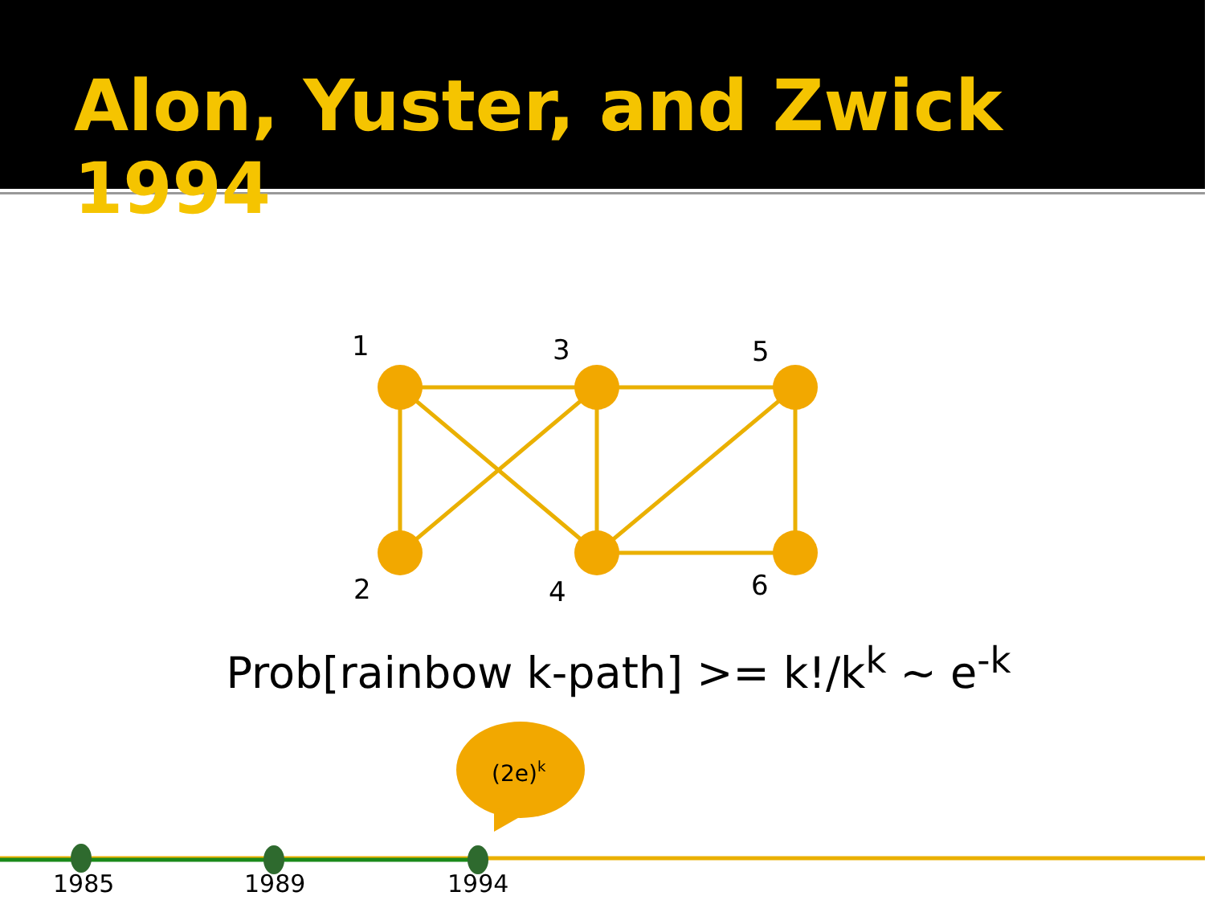Alon, Yuster, and Zwick 1994
1
3
5
2
4
6
(2e)k
Prob[rainbow k-path] >= k!/k<sup>k</sup> ~ e<sup>-k</sup>
1985 1989 1994